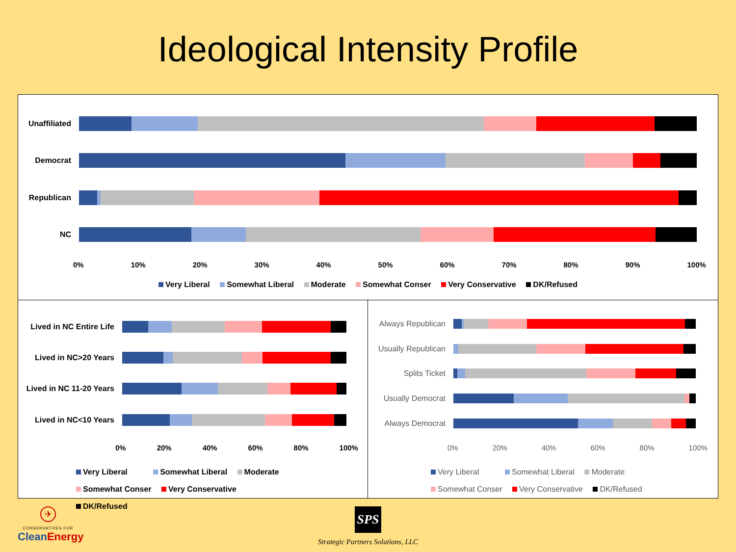Ideological Intensity Profile
Unaffiliated
Democrat
Republican
NC
0% 10% 20% 30% 40% 50% 60% 70% 80% 90% 100%
Very Liberal Somewhat Liberal Moderate Somewhat Conser Very Conservative DK/Refused
Lived in NC Entire Life
Lived in NC>20 Years
Lived in NC 11-20 Years
Lived in NC<10 Years
0% 20% 40% 60% 80% 100%
Very Liberal Somewhat Liberal Moderate
Somewhat Conser Very Conservative DK/Refused
Always Republican
Usually Republican
Splits Ticket
Usually Democrat
Always Democrat
0% 20% 40% 60% 80% 100%
Very Liberal Somewhat Liberal Moderate
Somewhat Conser Very Conservative DK/Refused
✈
CONSERVATIVES FOR
CleanEnergy
SPS
Strategic Partners Solutions, LLC